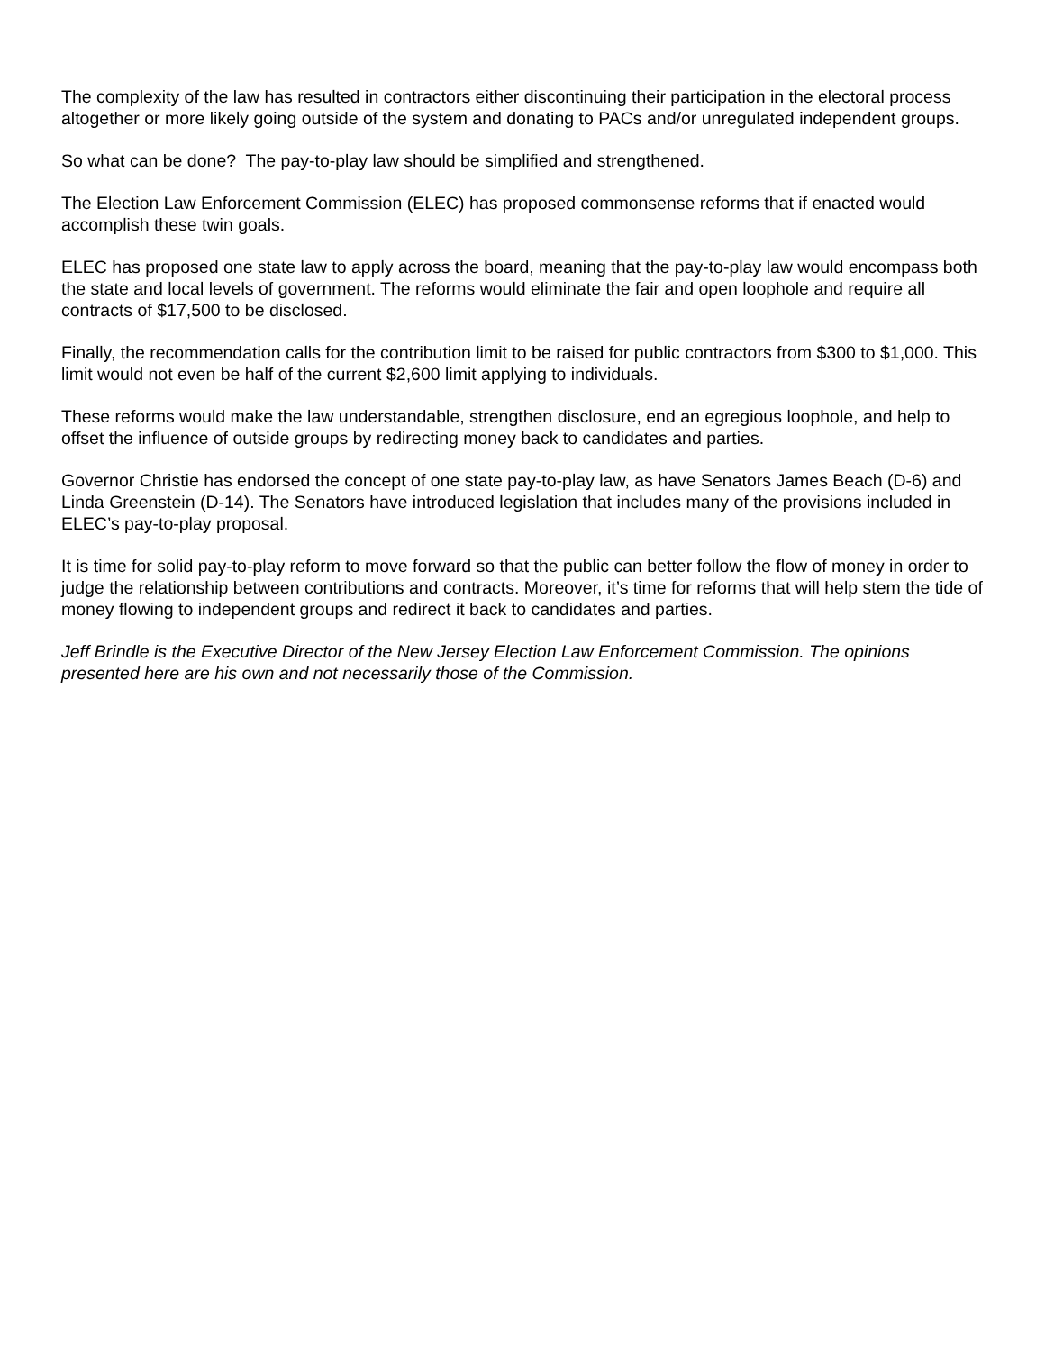The complexity of the law has resulted in contractors either discontinuing their participation in the electoral process altogether or more likely going outside of the system and donating to PACs and/or unregulated independent groups.
So what can be done? The pay-to-play law should be simplified and strengthened.
The Election Law Enforcement Commission (ELEC) has proposed commonsense reforms that if enacted would accomplish these twin goals.
ELEC has proposed one state law to apply across the board, meaning that the pay-to-play law would encompass both the state and local levels of government. The reforms would eliminate the fair and open loophole and require all contracts of $17,500 to be disclosed.
Finally, the recommendation calls for the contribution limit to be raised for public contractors from $300 to $1,000. This limit would not even be half of the current $2,600 limit applying to individuals.
These reforms would make the law understandable, strengthen disclosure, end an egregious loophole, and help to offset the influence of outside groups by redirecting money back to candidates and parties.
Governor Christie has endorsed the concept of one state pay-to-play law, as have Senators James Beach (D-6) and Linda Greenstein (D-14). The Senators have introduced legislation that includes many of the provisions included in ELEC’s pay-to-play proposal.
It is time for solid pay-to-play reform to move forward so that the public can better follow the flow of money in order to judge the relationship between contributions and contracts. Moreover, it’s time for reforms that will help stem the tide of money flowing to independent groups and redirect it back to candidates and parties.
Jeff Brindle is the Executive Director of the New Jersey Election Law Enforcement Commission. The opinions presented here are his own and not necessarily those of the Commission.